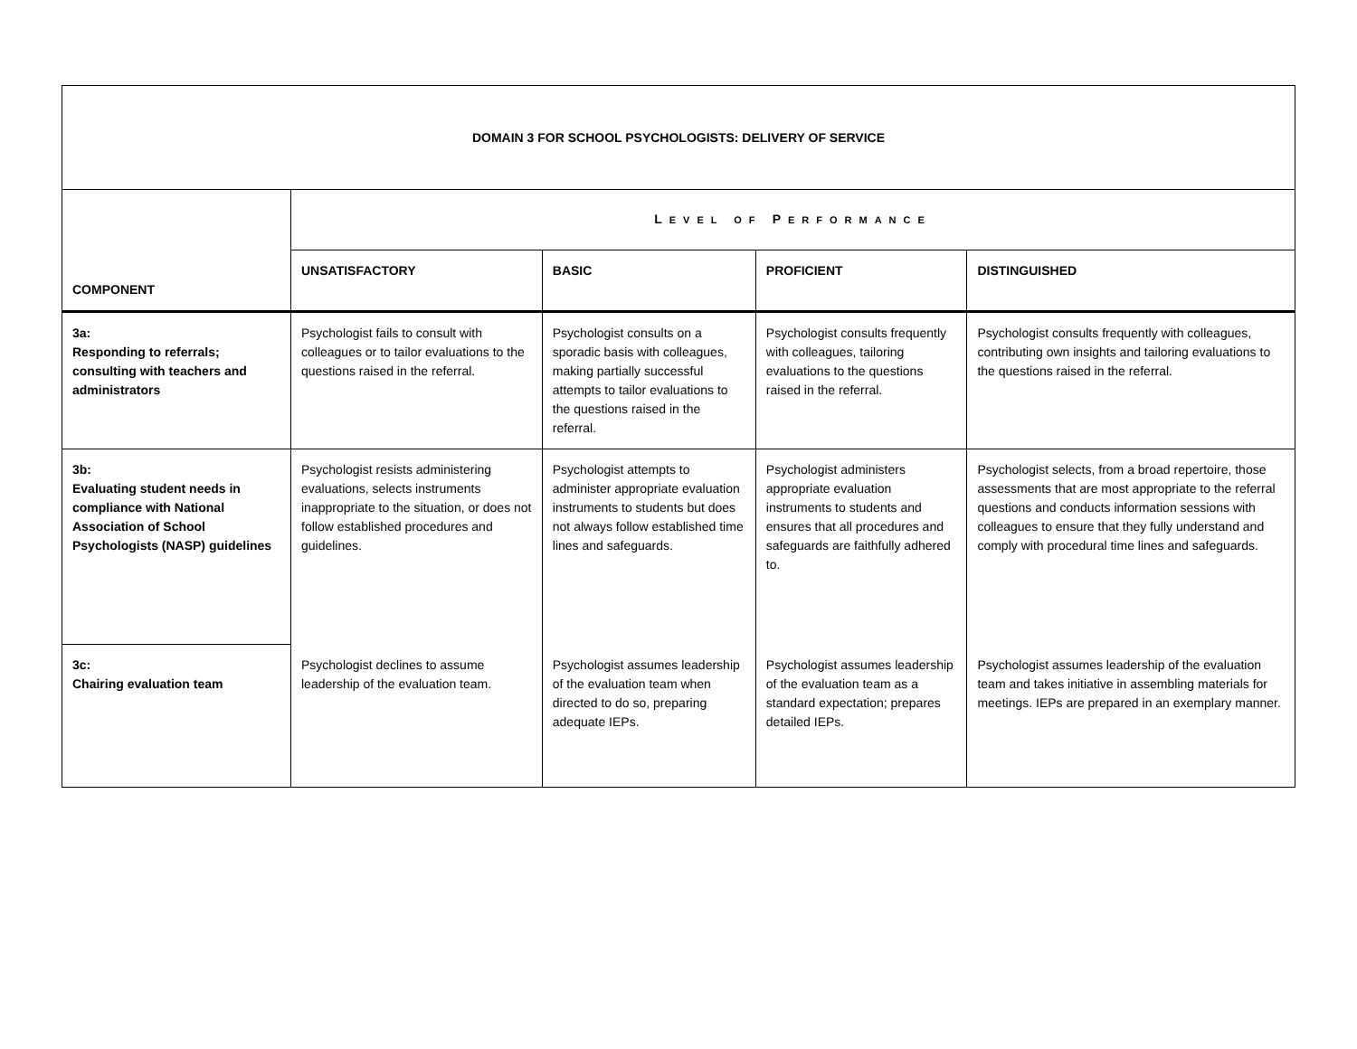| DOMAIN 3 FOR SCHOOL PSYCHOLOGISTS: DELIVERY OF SERVICE | | | | |
| --- | --- | --- | --- | --- |
| COMPONENT | L EVEL OF P ERFORMANCE | | | |
| | UNSATISFACTORY | BASIC | PROFICIENT | DISTINGUISHED |
| 3a: Responding to referrals; consulting with teachers and administrators | Psychologist fails to consult with colleagues or to tailor evaluations to the questions raised in the referral. | Psychologist consults on a sporadic basis with colleagues, making partially successful attempts to tailor evaluations to the questions raised in the referral. | Psychologist consults frequently with colleagues, tailoring evaluations to the questions raised in the referral. | Psychologist consults frequently with colleagues, contributing own insights and tailoring evaluations to the questions raised in the referral. |
| 3b: Evaluating student needs in compliance with National Association of School Psychologists (NASP) guidelines | Psychologist resists administering evaluations, selects instruments inappropriate to the situation, or does not follow established procedures and guidelines. | Psychologist attempts to administer appropriate evaluation instruments to students but does not always follow established time lines and safeguards. | Psychologist administers appropriate evaluation instruments to students and ensures that all procedures and safeguards are faithfully adhered to. | Psychologist selects, from a broad repertoire, those assessments that are most appropriate to the referral questions and conducts information sessions with colleagues to ensure that they fully understand and comply with procedural time lines and safeguards. |
| 3c: Chairing evaluation team | Psychologist declines to assume leadership of the evaluation team. | Psychologist assumes leadership of the evaluation team when directed to do so, preparing adequate IEPs. | Psychologist assumes leadership of the evaluation team as a standard expectation; prepares detailed IEPs. | Psychologist assumes leadership of the evaluation team and takes initiative in assembling materials for meetings. IEPs are prepared in an exemplary manner. |